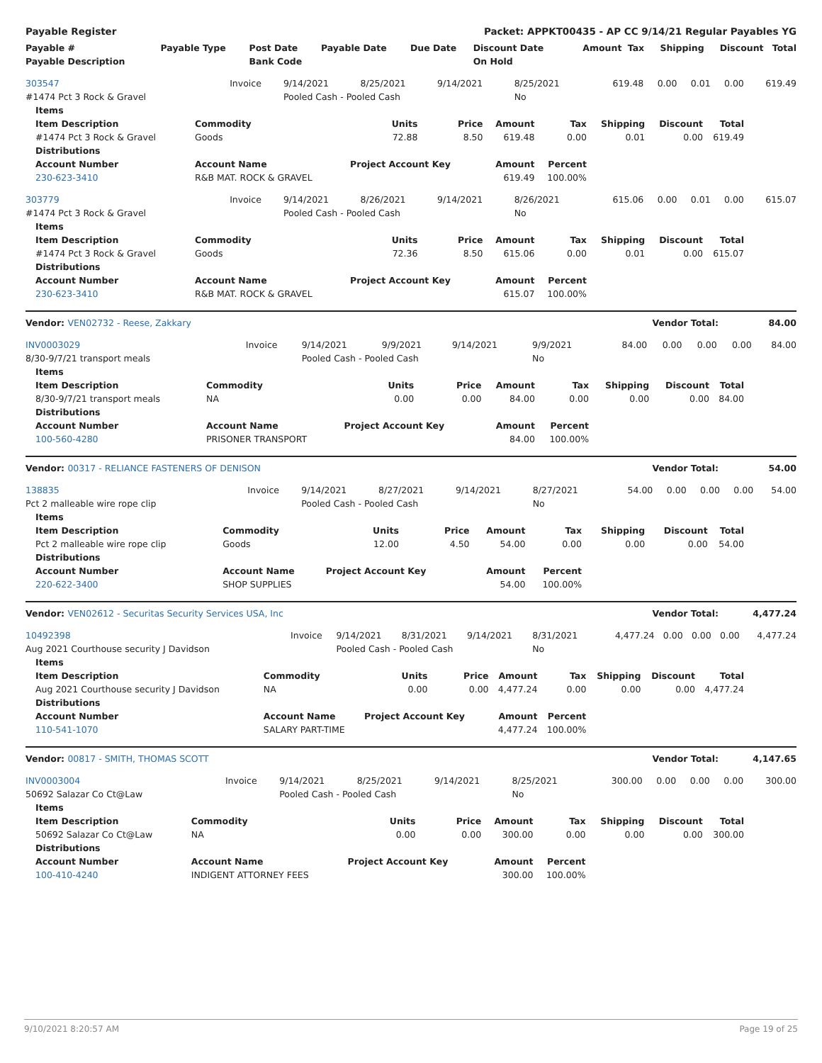Payable Register Packet: APPKT00435 - AP CC 9/14/21 Regular Payables YG
| Payable # | Payable Type | Post Date | Payable Date | Due Date | Discount Date | Amount | Tax | Shipping | Discount | Total |
| --- | --- | --- | --- | --- | --- | --- | --- | --- | --- | --- |
| Payable Description | | Bank Code | | | On Hold | | | | | |
| 303547 | Invoice | 9/14/2021 | 8/25/2021 | 9/14/2021 | 8/25/2021 | 619.48 | 0.00 | 0.01 | 0.00 | 619.49 |
| #1474 Pct 3 Rock & Gravel | | Pooled Cash - Pooled Cash | | | No | | | | | |
| Items | | | | | | | | |
| --- | --- | --- | --- | --- | --- | --- | --- | --- |
| Item Description | Commodity | Units | Price | Amount | Tax | Shipping | Discount | Total |
| #1474 Pct 3 Rock & Gravel | Goods | 72.88 | 8.50 | 619.48 | 0.00 | 0.01 | 0.00 | 619.49 |
| Distributions | | | | | | | | |
| Account Number | Account Name | Project Account Key | | Amount | Percent | | | |
| 230-623-3410 | R&B MAT. ROCK & GRAVEL | | | 619.49 | 100.00% | | | |
| 303779 | Invoice | 9/14/2021 | 8/26/2021 | 9/14/2021 | 8/26/2021 | 615.06 | 0.00 | 0.01 | 0.00 | 615.07 |
| #1474 Pct 3 Rock & Gravel | | Pooled Cash - Pooled Cash | | | No | | | | | |
| Items | | | | | | | | |
| --- | --- | --- | --- | --- | --- | --- | --- | --- |
| Item Description | Commodity | Units | Price | Amount | Tax | Shipping | Discount | Total |
| #1474 Pct 3 Rock & Gravel | Goods | 72.36 | 8.50 | 615.06 | 0.00 | 0.01 | 0.00 | 615.07 |
| Distributions | | | | | | | | |
| Account Number | Account Name | Project Account Key | | Amount | Percent | | | |
| 230-623-3410 | R&B MAT. ROCK & GRAVEL | | | 615.07 | 100.00% | | | |
| Vendor: VEN02732 - Reese, Zakkary | Vendor Total: | 84.00 |
| --- | --- | --- |
| INV0003029 | Invoice | 9/14/2021 | 9/9/2021 | 9/14/2021 | 9/9/2021 | 84.00 | 0.00 | 0.00 | 0.00 | 84.00 |
| 8/30-9/7/21 transport meals | | Pooled Cash - Pooled Cash | | | No | | | | | |
| Items | | | | | | | | |
| --- | --- | --- | --- | --- | --- | --- | --- | --- |
| Item Description | Commodity | Units | Price | Amount | Tax | Shipping | Discount | Total |
| 8/30-9/7/21 transport meals | NA | 0.00 | 0.00 | 84.00 | 0.00 | 0.00 | 0.00 | 84.00 |
| Distributions | | | | | | | | |
| Account Number | Account Name | Project Account Key | | Amount | Percent | | | |
| 100-560-4280 | PRISONER TRANSPORT | | | 84.00 | 100.00% | | | |
| Vendor: 00317 - RELIANCE FASTENERS OF DENISON | Vendor Total: | 54.00 |
| --- | --- | --- |
| 138835 | Invoice | 9/14/2021 | 8/27/2021 | 9/14/2021 | 8/27/2021 | 54.00 | 0.00 | 0.00 | 0.00 | 54.00 |
| Pct 2 malleable wire rope clip | | Pooled Cash - Pooled Cash | | | No | | | | | |
| Items | | | | | | | | |
| --- | --- | --- | --- | --- | --- | --- | --- | --- |
| Item Description | Commodity | Units | Price | Amount | Tax | Shipping | Discount | Total |
| Pct 2 malleable wire rope clip | Goods | 12.00 | 4.50 | 54.00 | 0.00 | 0.00 | 0.00 | 54.00 |
| Distributions | | | | | | | | |
| Account Number | Account Name | Project Account Key | | Amount | Percent | | | |
| 220-622-3400 | SHOP SUPPLIES | | | 54.00 | 100.00% | | | |
| Vendor: VEN02612 - Securitas Security Services USA, Inc | Vendor Total: | 4,477.24 |
| --- | --- | --- |
| 10492398 | Invoice | 9/14/2021 | 8/31/2021 | 9/14/2021 | 8/31/2021 | 4,477.24 | 0.00 | 0.00 | 0.00 | 4,477.24 |
| Aug 2021 Courthouse security J Davidson | | Pooled Cash - Pooled Cash | | | No | | | | | |
| Items | | | | | | | | |
| --- | --- | --- | --- | --- | --- | --- | --- | --- |
| Item Description | Commodity | Units | Price | Amount | Tax | Shipping | Discount | Total |
| Aug 2021 Courthouse security J Davidson | NA | 0.00 | 0.00 | 4,477.24 | 0.00 | 0.00 | 0.00 | 4,477.24 |
| Distributions | | | | | | | | |
| Account Number | Account Name | Project Account Key | | Amount | Percent | | | |
| 110-541-1070 | SALARY PART-TIME | | | 4,477.24 | 100.00% | | | |
| Vendor: 00817 - SMITH, THOMAS SCOTT | Vendor Total: | 4,147.65 |
| --- | --- | --- |
| INV0003004 | Invoice | 9/14/2021 | 8/25/2021 | 9/14/2021 | 8/25/2021 | 300.00 | 0.00 | 0.00 | 0.00 | 300.00 |
| 50692 Salazar Co Ct@Law | | Pooled Cash - Pooled Cash | | | No | | | | | |
| Items | | | | | | | | |
| --- | --- | --- | --- | --- | --- | --- | --- | --- |
| Item Description | Commodity | Units | Price | Amount | Tax | Shipping | Discount | Total |
| 50692 Salazar Co Ct@Law | NA | 0.00 | 0.00 | 300.00 | 0.00 | 0.00 | 0.00 | 300.00 |
| Distributions | | | | | | | | |
| Account Number | Account Name | Project Account Key | | Amount | Percent | | | |
| 100-410-4240 | INDIGENT ATTORNEY FEES | | | 300.00 | 100.00% | | | |
9/10/2021 8:20:57 AM Page 19 of 25